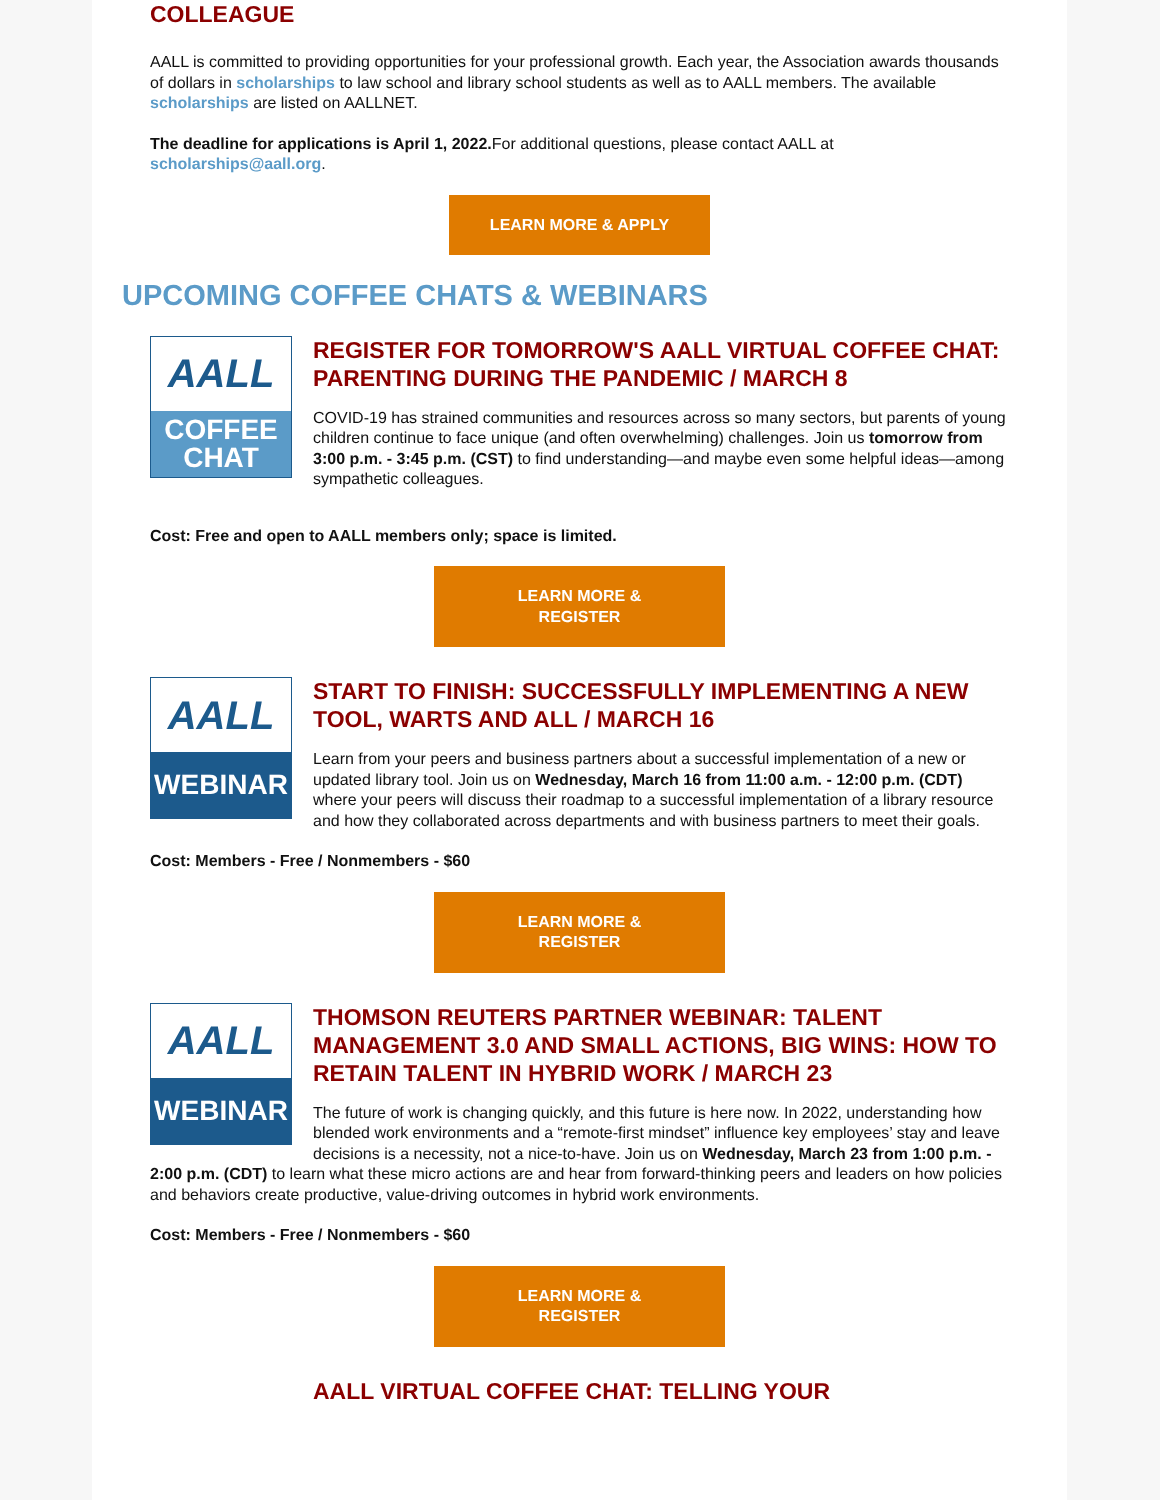COLLEAGUE
AALL is committed to providing opportunities for your professional growth. Each year, the Association awards thousands of dollars in scholarships to law school and library school students as well as to AALL members. The available scholarships are listed on AALLNET.
The deadline for applications is April 1, 2022. For additional questions, please contact AALL at scholarships@aall.org.
LEARN MORE & APPLY
UPCOMING COFFEE CHATS & WEBINARS
AALL
COFFEE
CHAT
REGISTER FOR TOMORROW'S AALL VIRTUAL COFFEE CHAT: PARENTING DURING THE PANDEMIC / MARCH 8
COVID-19 has strained communities and resources across so many sectors, but parents of young children continue to face unique (and often overwhelming) challenges. Join us tomorrow from 3:00 p.m. - 3:45 p.m. (CST) to find understanding—and maybe even some helpful ideas—among sympathetic colleagues.
Cost: Free and open to AALL members only; space is limited.
LEARN MORE &
REGISTER
AALL
WEBINAR
START TO FINISH: SUCCESSFULLY IMPLEMENTING A NEW TOOL, WARTS AND ALL / MARCH 16
Learn from your peers and business partners about a successful implementation of a new or updated library tool. Join us on Wednesday, March 16 from 11:00 a.m. - 12:00 p.m. (CDT) where your peers will discuss their roadmap to a successful implementation of a library resource and how they collaborated across departments and with business partners to meet their goals.
Cost: Members - Free / Nonmembers - $60
LEARN MORE &
REGISTER
AALL
WEBINAR
THOMSON REUTERS PARTNER WEBINAR: TALENT MANAGEMENT 3.0 AND SMALL ACTIONS, BIG WINS: HOW TO RETAIN TALENT IN HYBRID WORK / MARCH 23
The future of work is changing quickly, and this future is here now. In 2022, understanding how blended work environments and a “remote-first mindset” influence key employees’ stay and leave decisions is a necessity, not a nice-to-have. Join us on Wednesday, March 23 from 1:00 p.m. - 2:00 p.m. (CDT) to learn what these micro actions are and hear from forward-thinking peers and leaders on how policies and behaviors create productive, value-driving outcomes in hybrid work environments.
Cost: Members - Free / Nonmembers - $60
LEARN MORE &
REGISTER
AALL VIRTUAL COFFEE CHAT: TELLING YOUR